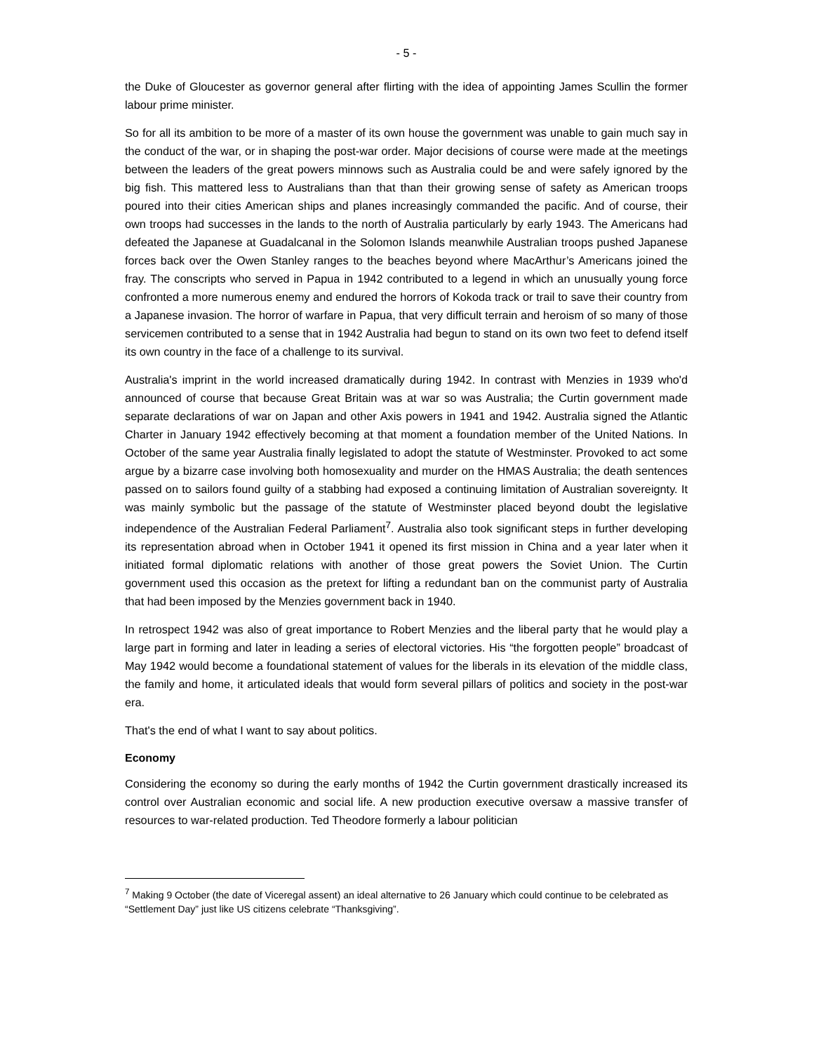- 5 -
the Duke of Gloucester as governor general after flirting with the idea of appointing James Scullin the former labour prime minister.
So for all its ambition to be more of a master of its own house the government was unable to gain much say in the conduct of the war, or in shaping the post-war order. Major decisions of course were made at the meetings between the leaders of the great powers minnows such as Australia could be and were safely ignored by the big fish. This mattered less to Australians than that than their growing sense of safety as American troops poured into their cities American ships and planes increasingly commanded the pacific. And of course, their own troops had successes in the lands to the north of Australia particularly by early 1943. The Americans had defeated the Japanese at Guadalcanal in the Solomon Islands meanwhile Australian troops pushed Japanese forces back over the Owen Stanley ranges to the beaches beyond where MacArthur’s Americans joined the fray. The conscripts who served in Papua in 1942 contributed to a legend in which an unusually young force confronted a more numerous enemy and endured the horrors of Kokoda track or trail to save their country from a Japanese invasion. The horror of warfare in Papua, that very difficult terrain and heroism of so many of those servicemen contributed to a sense that in 1942 Australia had begun to stand on its own two feet to defend itself its own country in the face of a challenge to its survival.
Australia's imprint in the world increased dramatically during 1942. In contrast with Menzies in 1939 who'd announced of course that because Great Britain was at war so was Australia; the Curtin government made separate declarations of war on Japan and other Axis powers in 1941 and 1942. Australia signed the Atlantic Charter in January 1942 effectively becoming at that moment a foundation member of the United Nations. In October of the same year Australia finally legislated to adopt the statute of Westminster. Provoked to act some argue by a bizarre case involving both homosexuality and murder on the HMAS Australia; the death sentences passed on to sailors found guilty of a stabbing had exposed a continuing limitation of Australian sovereignty. It was mainly symbolic but the passage of the statute of Westminster placed beyond doubt the legislative independence of the Australian Federal Parliament<sup>7</sup>. Australia also took significant steps in further developing its representation abroad when in October 1941 it opened its first mission in China and a year later when it initiated formal diplomatic relations with another of those great powers the Soviet Union. The Curtin government used this occasion as the pretext for lifting a redundant ban on the communist party of Australia that had been imposed by the Menzies government back in 1940.
In retrospect 1942 was also of great importance to Robert Menzies and the liberal party that he would play a large part in forming and later in leading a series of electoral victories. His “the forgotten people” broadcast of May 1942 would become a foundational statement of values for the liberals in its elevation of the middle class, the family and home, it articulated ideals that would form several pillars of politics and society in the post-war era.
That's the end of what I want to say about politics.
Economy
Considering the economy so during the early months of 1942 the Curtin government drastically increased its control over Australian economic and social life. A new production executive oversaw a massive transfer of resources to war-related production. Ted Theodore formerly a labour politician
<sup>7</sup> Making 9 October (the date of Viceregal assent) an ideal alternative to 26 January which could continue to be celebrated as “Settlement Day” just like US citizens celebrate “Thanksgiving”.